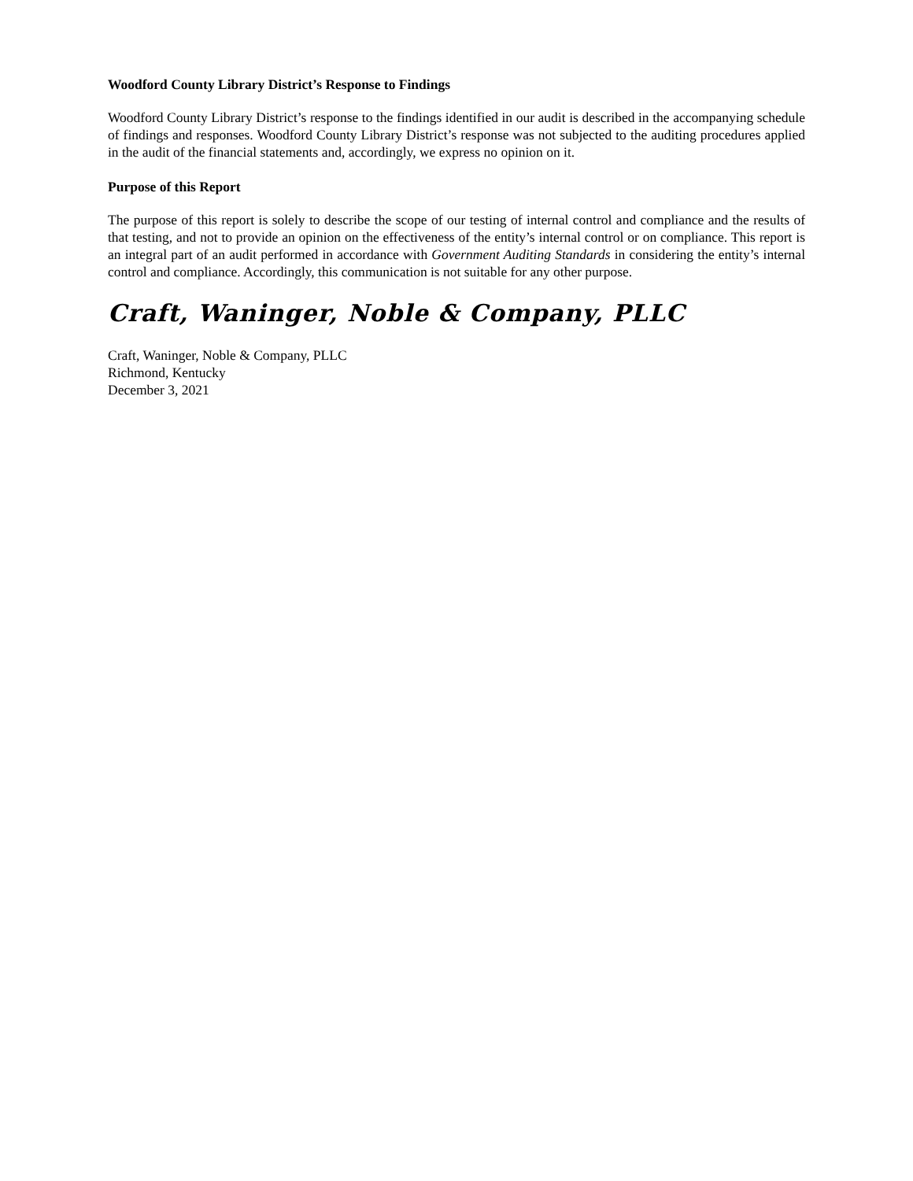Woodford County Library District’s Response to Findings
Woodford County Library District’s response to the findings identified in our audit is described in the accompanying schedule of findings and responses. Woodford County Library District’s response was not subjected to the auditing procedures applied in the audit of the financial statements and, accordingly, we express no opinion on it.
Purpose of this Report
The purpose of this report is solely to describe the scope of our testing of internal control and compliance and the results of that testing, and not to provide an opinion on the effectiveness of the entity’s internal control or on compliance. This report is an integral part of an audit performed in accordance with Government Auditing Standards in considering the entity’s internal control and compliance. Accordingly, this communication is not suitable for any other purpose.
Craft, Waninger, Noble & Company, PLLC
Craft, Waninger, Noble & Company, PLLC
Richmond, Kentucky
December 3, 2021